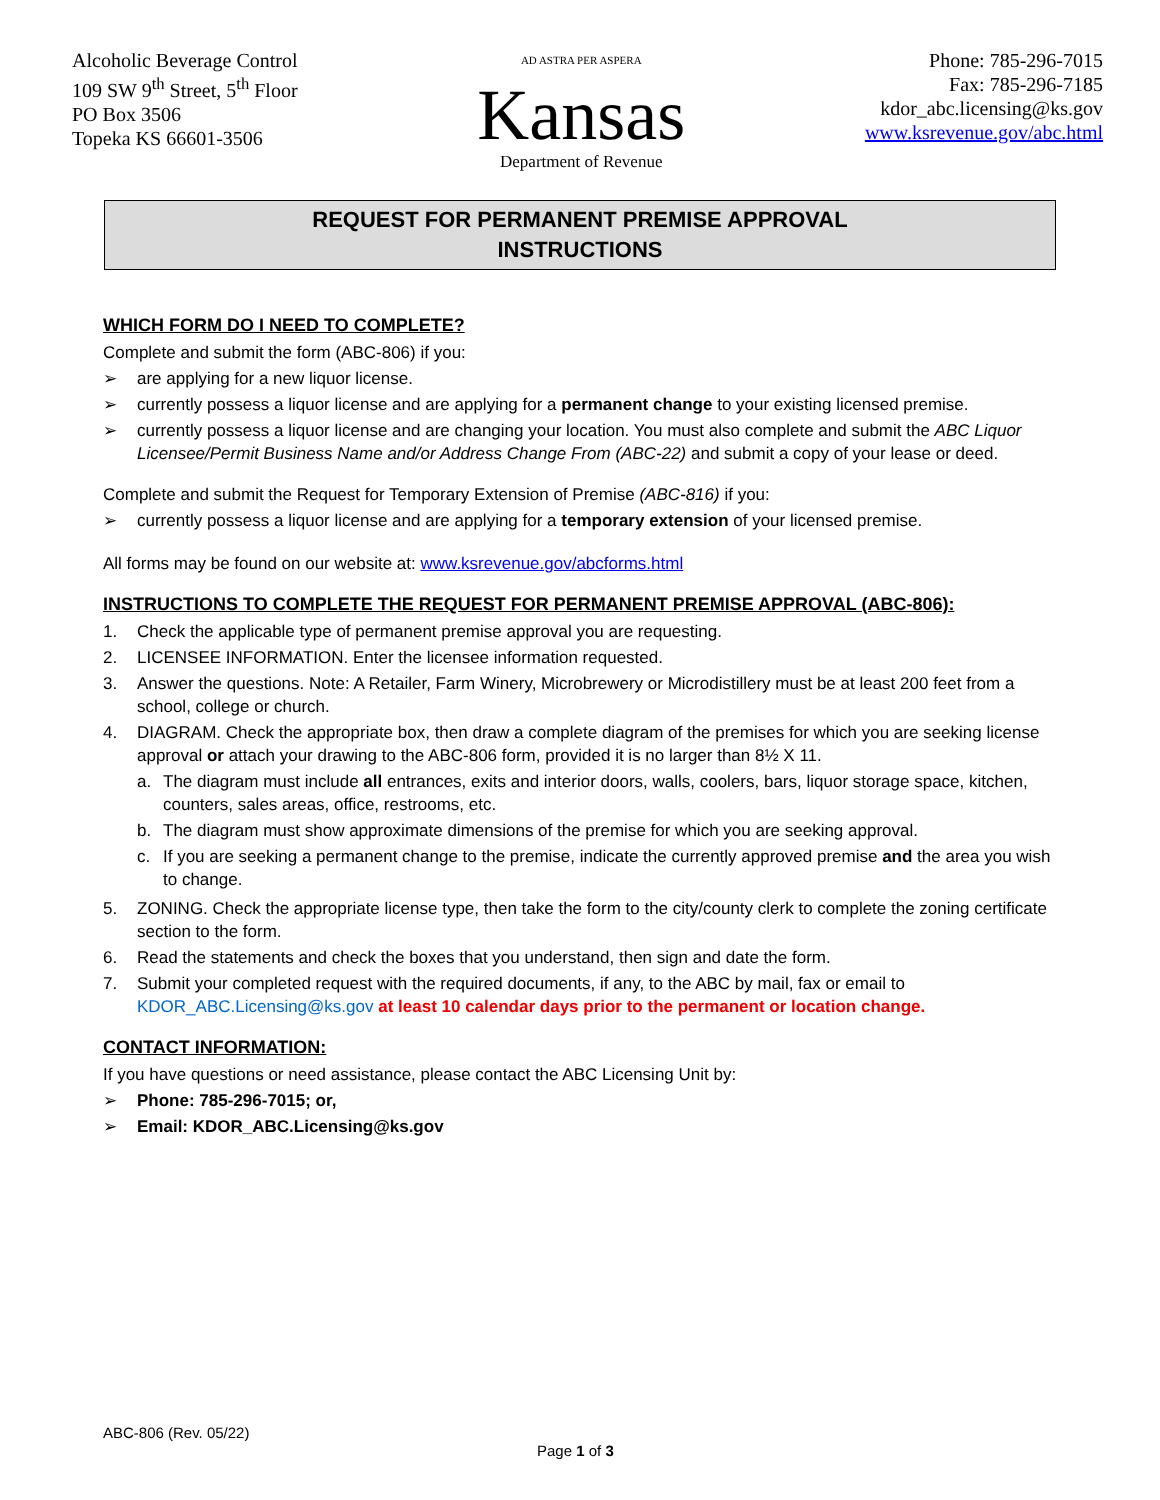Alcoholic Beverage Control
109 SW 9<sup>th</sup> Street, 5<sup>th</sup> Floor
PO Box 3506
Topeka KS 66601-3506
AD ASTRA PER ASPERA
Kansas
Department of Revenue
Phone: 785-296-7015
Fax: 785-296-7185
kdor_abc.licensing@ks.gov
www.ksrevenue.gov/abc.html
REQUEST FOR PERMANENT PREMISE APPROVAL
INSTRUCTIONS
WHICH FORM DO I NEED TO COMPLETE?
Complete and submit the form (ABC-806) if you:
➢ are applying for a new liquor license.
➢ currently possess a liquor license and are applying for a permanent change to your existing licensed premise.
➢ currently possess a liquor license and are changing your location. You must also complete and submit the ABC Liquor Licensee/Permit Business Name and/or Address Change From (ABC-22) and submit a copy of your lease or deed.
Complete and submit the Request for Temporary Extension of Premise (ABC-816) if you:
➢ currently possess a liquor license and are applying for a temporary extension of your licensed premise.
All forms may be found on our website at: www.ksrevenue.gov/abcforms.html
INSTRUCTIONS TO COMPLETE THE REQUEST FOR PERMANENT PREMISE APPROVAL (ABC-806):
1. Check the applicable type of permanent premise approval you are requesting.
2. LICENSEE INFORMATION. Enter the licensee information requested.
3. Answer the questions. Note: A Retailer, Farm Winery, Microbrewery or Microdistillery must be at least 200 feet from a school, college or church.
4. DIAGRAM. Check the appropriate box, then draw a complete diagram of the premises for which you are seeking license approval or attach your drawing to the ABC-806 form, provided it is no larger than 8½ X 11.
a. The diagram must include all entrances, exits and interior doors, walls, coolers, bars, liquor storage space, kitchen, counters, sales areas, office, restrooms, etc.
b. The diagram must show approximate dimensions of the premise for which you are seeking approval.
c. If you are seeking a permanent change to the premise, indicate the currently approved premise and the area you wish to change.
5. ZONING. Check the appropriate license type, then take the form to the city/county clerk to complete the zoning certificate section to the form.
6. Read the statements and check the boxes that you understand, then sign and date the form.
7. Submit your completed request with the required documents, if any, to the ABC by mail, fax or email to KDOR_ABC.Licensing@ks.gov at least 10 calendar days prior to the permanent or location change.
CONTACT INFORMATION:
If you have questions or need assistance, please contact the ABC Licensing Unit by:
➢ Phone: 785-296-7015; or,
➢ Email: KDOR_ABC.Licensing@ks.gov
ABC-806 (Rev. 05/22)
Page 1 of 3